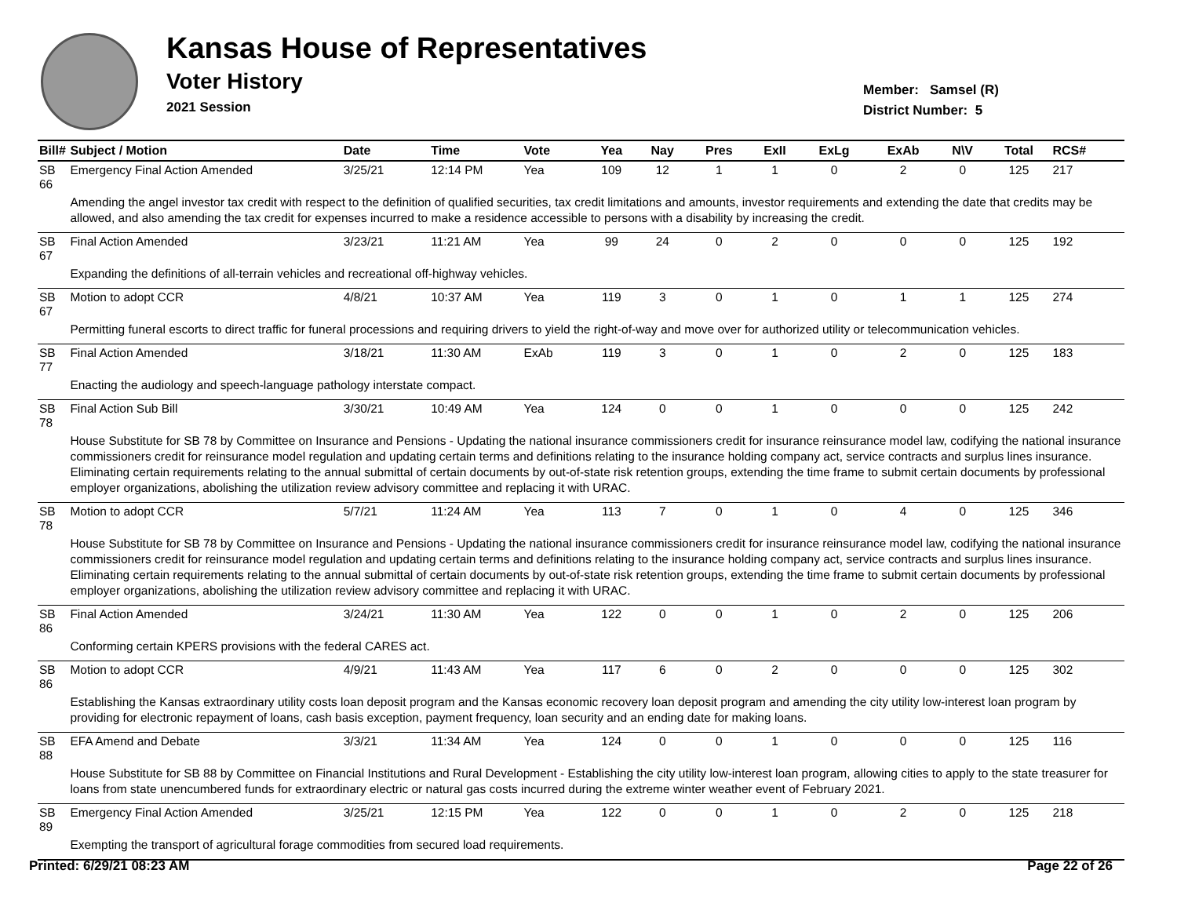Kansas House of Representatives
Voter History
2021 Session
Member: Samsel (R)
District Number: 5
| Bill# | Subject / Motion | Date | Time | Vote | Yea | Nay | Pres | ExII | ExLg | ExAb | N\V | Total | RCS# |
| --- | --- | --- | --- | --- | --- | --- | --- | --- | --- | --- | --- | --- | --- |
| SB 66 | Emergency Final Action Amended | 3/25/21 | 12:14 PM | Yea | 109 | 12 | 1 | 1 | 0 | 2 | 0 | 125 | 217 |
| | Amending the angel investor tax credit with respect to the definition of qualified securities, tax credit limitations and amounts, investor requirements and extending the date that credits may be allowed, and also amending the tax credit for expenses incurred to make a residence accessible to persons with a disability by increasing the credit. | | | | | | | | | | | | |
| SB 67 | Final Action Amended | 3/23/21 | 11:21 AM | Yea | 99 | 24 | 0 | 2 | 0 | 0 | 0 | 125 | 192 |
| | Expanding the definitions of all-terrain vehicles and recreational off-highway vehicles. | | | | | | | | | | | | |
| SB 67 | Motion to adopt CCR | 4/8/21 | 10:37 AM | Yea | 119 | 3 | 0 | 1 | 0 | 1 | 1 | 125 | 274 |
| | Permitting funeral escorts to direct traffic for funeral processions and requiring drivers to yield the right-of-way and move over for authorized utility or telecommunication vehicles. | | | | | | | | | | | | |
| SB 77 | Final Action Amended | 3/18/21 | 11:30 AM | ExAb | 119 | 3 | 0 | 1 | 0 | 2 | 0 | 125 | 183 |
| | Enacting the audiology and speech-language pathology interstate compact. | | | | | | | | | | | | |
| SB 78 | Final Action Sub Bill | 3/30/21 | 10:49 AM | Yea | 124 | 0 | 0 | 1 | 0 | 0 | 0 | 125 | 242 |
| | House Substitute for SB 78 by Committee on Insurance and Pensions - Updating the national insurance commissioners credit for insurance reinsurance model law, codifying the national insurance commissioners credit for reinsurance model regulation and updating certain terms and definitions relating to the insurance holding company act, service contracts and surplus lines insurance. Eliminating certain requirements relating to the annual submittal of certain documents by out-of-state risk retention groups, extending the time frame to submit certain documents by professional employer organizations, abolishing the utilization review advisory committee and replacing it with URAC. | | | | | | | | | | | | |
| SB 78 | Motion to adopt CCR | 5/7/21 | 11:24 AM | Yea | 113 | 7 | 0 | 1 | 0 | 4 | 0 | 125 | 346 |
| | House Substitute for SB 78 by Committee on Insurance and Pensions - Updating the national insurance commissioners credit for insurance reinsurance model law, codifying the national insurance commissioners credit for reinsurance model regulation and updating certain terms and definitions relating to the insurance holding company act, service contracts and surplus lines insurance. Eliminating certain requirements relating to the annual submittal of certain documents by out-of-state risk retention groups, extending the time frame to submit certain documents by professional employer organizations, abolishing the utilization review advisory committee and replacing it with URAC. | | | | | | | | | | | | |
| SB 86 | Final Action Amended | 3/24/21 | 11:30 AM | Yea | 122 | 0 | 0 | 1 | 0 | 2 | 0 | 125 | 206 |
| | Conforming certain KPERS provisions with the federal CARES act. | | | | | | | | | | | | |
| SB 86 | Motion to adopt CCR | 4/9/21 | 11:43 AM | Yea | 117 | 6 | 0 | 2 | 0 | 0 | 0 | 125 | 302 |
| | Establishing the Kansas extraordinary utility costs loan deposit program and the Kansas economic recovery loan deposit program and amending the city utility low-interest loan program by providing for electronic repayment of loans, cash basis exception, payment frequency, loan security and an ending date for making loans. | | | | | | | | | | | | |
| SB 88 | EFA Amend and Debate | 3/3/21 | 11:34 AM | Yea | 124 | 0 | 0 | 1 | 0 | 0 | 0 | 125 | 116 |
| | House Substitute for SB 88 by Committee on Financial Institutions and Rural Development - Establishing the city utility low-interest loan program, allowing cities to apply to the state treasurer for loans from state unencumbered funds for extraordinary electric or natural gas costs incurred during the extreme winter weather event of February 2021. | | | | | | | | | | | | |
| SB 89 | Emergency Final Action Amended | 3/25/21 | 12:15 PM | Yea | 122 | 0 | 0 | 1 | 0 | 2 | 0 | 125 | 218 |
| | Exempting the transport of agricultural forage commodities from secured load requirements. | | | | | | | | | | | | |
Printed: 6/29/21 08:23 AM Page 22 of 26